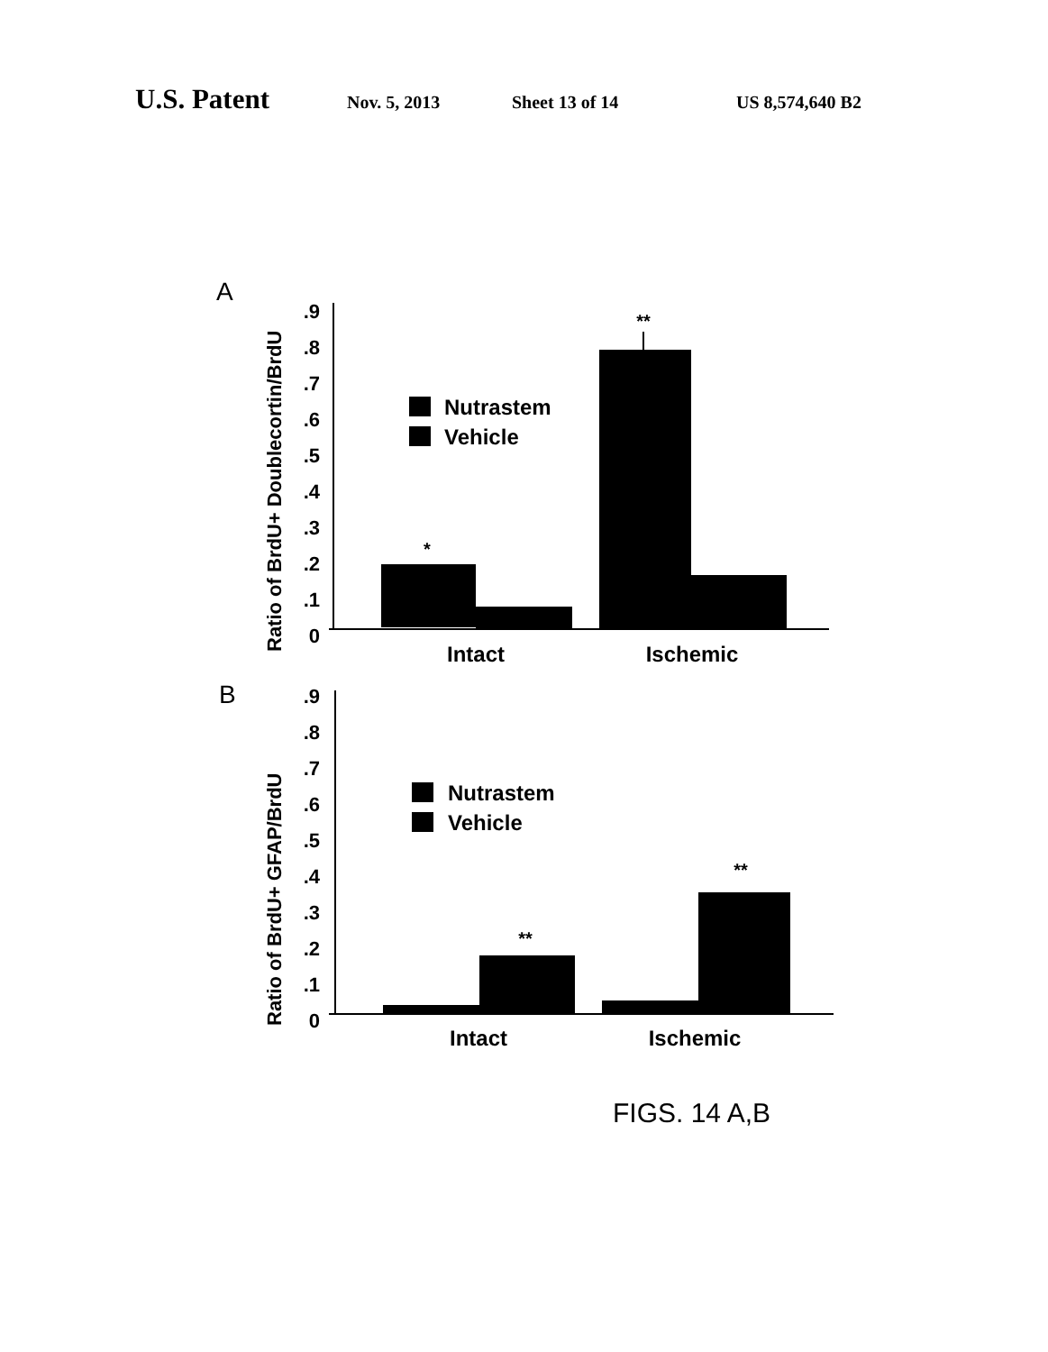U.S. Patent Nov. 5, 2013 Sheet 13 of 14 US 8,574,640 B2
A
Ratio of BrdU+ Doublecortin/BrdU
.9
.8
.7
.6
.5
.4
.3
.2
.1
0
*
**
Nutrastem
Vehicle
Intact
Ischemic
B
Ratio of BrdU+ GFAP/BrdU
.9
.8
.7
.6
.5
.4
.3
.2
.1
0
**
**
Nutrastem
Vehicle
Intact
Ischemic
FIGS. 14 A,B